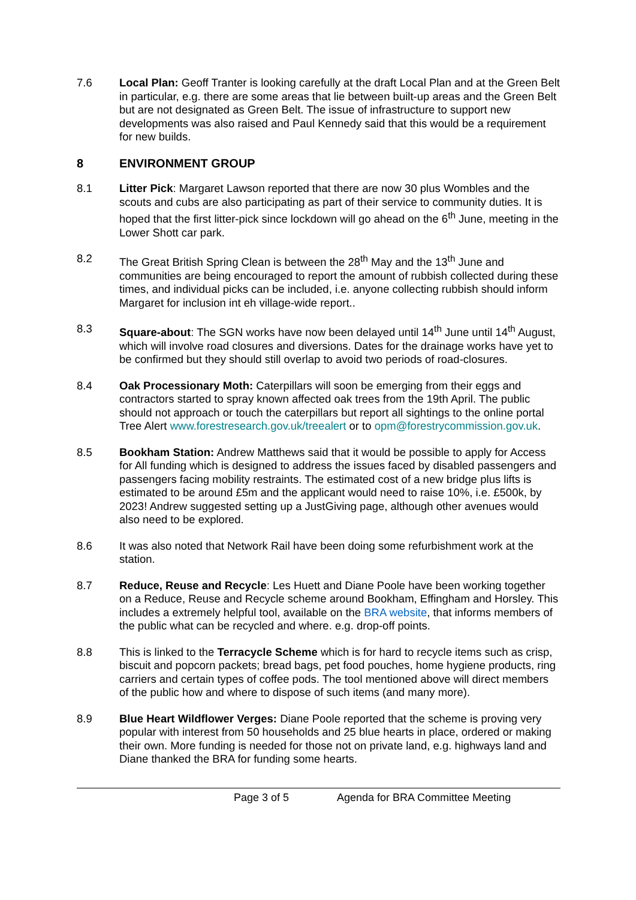7.6 Local Plan: Geoff Tranter is looking carefully at the draft Local Plan and at the Green Belt in particular, e.g. there are some areas that lie between built-up areas and the Green Belt but are not designated as Green Belt. The issue of infrastructure to support new developments was also raised and Paul Kennedy said that this would be a requirement for new builds.
8 ENVIRONMENT GROUP
8.1 Litter Pick: Margaret Lawson reported that there are now 30 plus Wombles and the scouts and cubs are also participating as part of their service to community duties. It is hoped that the first litter-pick since lockdown will go ahead on the 6<sup>th</sup> June, meeting in the Lower Shott car park.
8.2 The Great British Spring Clean is between the 28<sup>th</sup> May and the 13<sup>th</sup> June and communities are being encouraged to report the amount of rubbish collected during these times, and individual picks can be included, i.e. anyone collecting rubbish should inform Margaret for inclusion int eh village-wide report..
8.3 Square-about: The SGN works have now been delayed until 14<sup>th</sup> June until 14<sup>th</sup> August, which will involve road closures and diversions. Dates for the drainage works have yet to be confirmed but they should still overlap to avoid two periods of road-closures.
8.4 Oak Processionary Moth: Caterpillars will soon be emerging from their eggs and contractors started to spray known affected oak trees from the 19th April. The public should not approach or touch the caterpillars but report all sightings to the online portal Tree Alert www.forestresearch.gov.uk/treealert or to opm@forestrycommission.gov.uk.
8.5 Bookham Station: Andrew Matthews said that it would be possible to apply for Access for All funding which is designed to address the issues faced by disabled passengers and passengers facing mobility restraints. The estimated cost of a new bridge plus lifts is estimated to be around £5m and the applicant would need to raise 10%, i.e. £500k, by 2023! Andrew suggested setting up a JustGiving page, although other avenues would also need to be explored.
8.6 It was also noted that Network Rail have been doing some refurbishment work at the station.
8.7 Reduce, Reuse and Recycle: Les Huett and Diane Poole have been working together on a Reduce, Reuse and Recycle scheme around Bookham, Effingham and Horsley. This includes a extremely helpful tool, available on the BRA website, that informs members of the public what can be recycled and where. e.g. drop-off points.
8.8 This is linked to the Terracycle Scheme which is for hard to recycle items such as crisp, biscuit and popcorn packets; bread bags, pet food pouches, home hygiene products, ring carriers and certain types of coffee pods. The tool mentioned above will direct members of the public how and where to dispose of such items (and many more).
8.9 Blue Heart Wildflower Verges: Diane Poole reported that the scheme is proving very popular with interest from 50 households and 25 blue hearts in place, ordered or making their own. More funding is needed for those not on private land, e.g. highways land and Diane thanked the BRA for funding some hearts.
Page 3 of 5 Agenda for BRA Committee Meeting